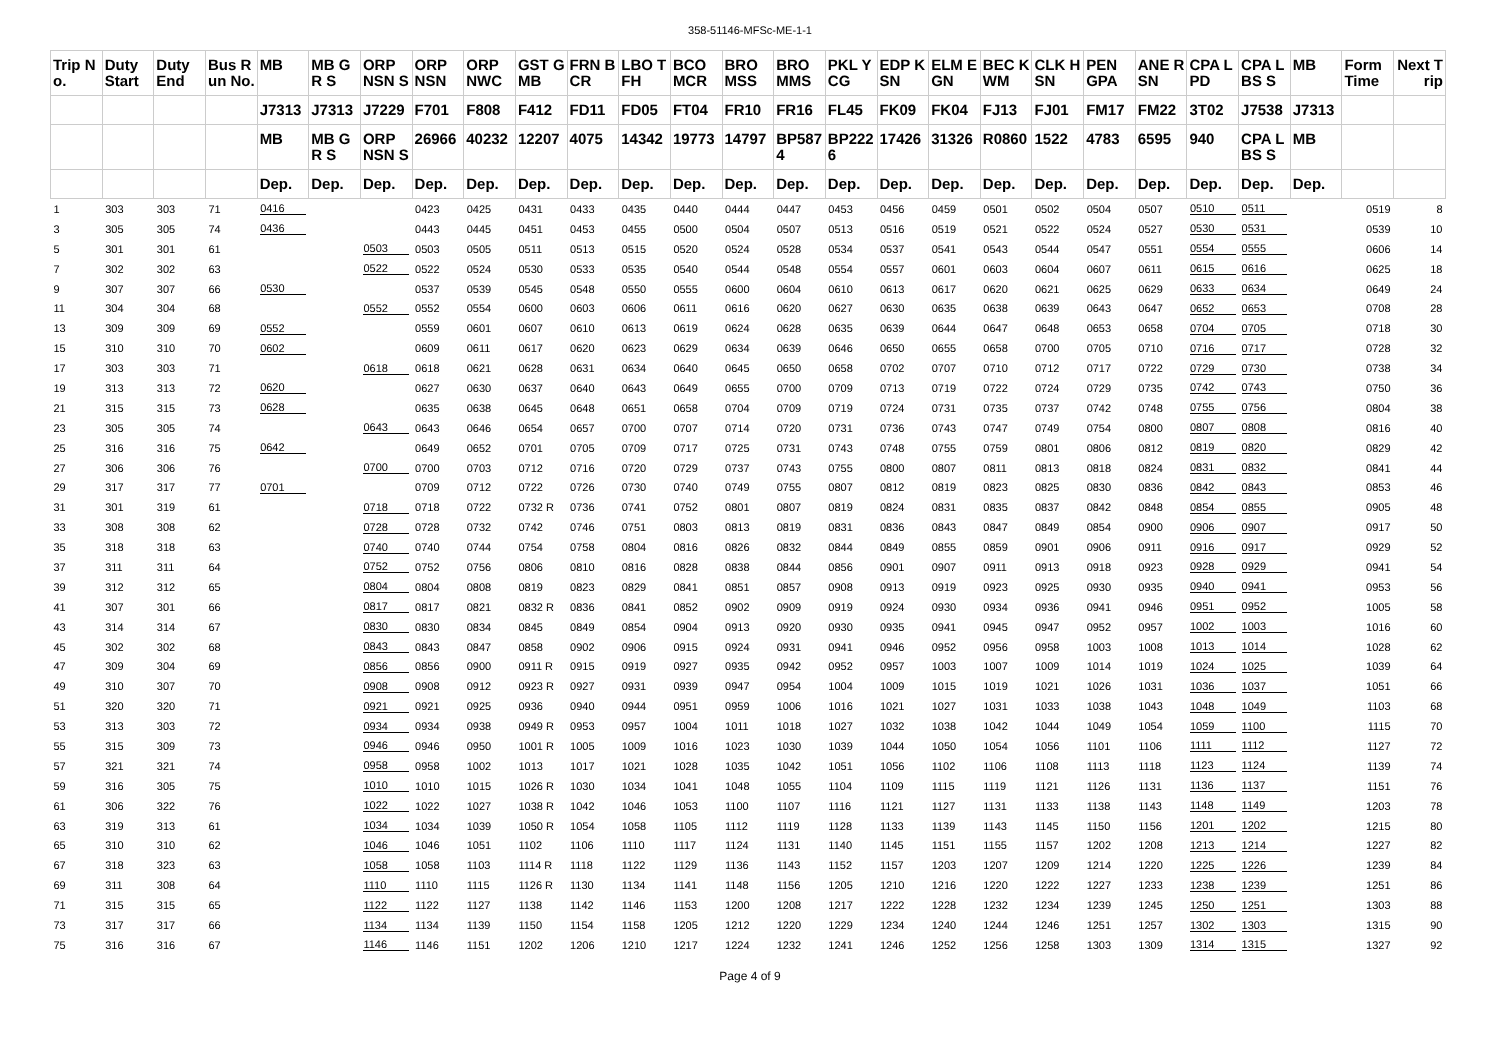358-51146-MFSc-ME-1-1
| Trip No. | Duty Start | Duty End | Bus Run No. | MB | MB GR S | ORP NSN S | ORP NSN | ORP NWC | GST GMB | FRN BCR | LBO TFH | BCO MCR | BRO MSS | BRO MMS | PKL YCG | EDP KSN | ELM EGN | BEC KWM | CLK HSN | PEN GPA | ANE RSN | CPA LPD | CPA LBS S | MB | Form Time | Next Trip |
| --- | --- | --- | --- | --- | --- | --- | --- | --- | --- | --- | --- | --- | --- | --- | --- | --- | --- | --- | --- | --- | --- | --- | --- | --- | --- | --- |
| | | | | J7313 | J7313 | J7229 | F701 | F808 | F412 | FD11 | FD05 | FT04 | FR10 | FR16 | FL45 | FK09 | FK04 | FJ13 | FJ01 | FM17 | FM22 | 3T02 | J7538 | J7313 | | |
| | | | | MB | MB GR S | ORP NSN S | 26966 | 40232 | 12207 | 4075 | 14342 | 19773 | 14797 | BP5874 | BP2226 | 17426 | 31326 | R0860 | 1522 | 4783 | 6595 | 940 | CPA LBS S | MB | | |
| | | | | Dep. | Dep. | Dep. | Dep. | Dep. | Dep. | Dep. | Dep. | Dep. | Dep. | Dep. | Dep. | Dep. | Dep. | Dep. | Dep. | Dep. | Dep. | Dep. | Dep. | Dep. | | |
| 1 | 303 | 303 | 71 | 0416 | | | 0423 | 0425 | 0431 | 0433 | 0435 | 0440 | 0444 | 0447 | 0453 | 0456 | 0459 | 0501 | 0502 | 0504 | 0507 | 0510 | 0511 | | 0519 | 8 |
| 3 | 305 | 305 | 74 | 0436 | | | 0443 | 0445 | 0451 | 0453 | 0455 | 0500 | 0504 | 0507 | 0513 | 0516 | 0519 | 0521 | 0522 | 0524 | 0527 | 0530 | 0531 | | 0539 | 10 |
| 5 | 301 | 301 | 61 | | | 0503 | 0503 | 0505 | 0511 | 0513 | 0515 | 0520 | 0524 | 0528 | 0534 | 0537 | 0541 | 0543 | 0544 | 0547 | 0551 | 0554 | 0555 | | 0606 | 14 |
| 7 | 302 | 302 | 63 | | | 0522 | 0522 | 0524 | 0530 | 0533 | 0535 | 0540 | 0544 | 0548 | 0554 | 0557 | 0601 | 0603 | 0604 | 0607 | 0611 | 0615 | 0616 | | 0625 | 18 |
| 9 | 307 | 307 | 66 | 0530 | | | 0537 | 0539 | 0545 | 0548 | 0550 | 0555 | 0600 | 0604 | 0610 | 0613 | 0617 | 0620 | 0621 | 0625 | 0629 | 0633 | 0634 | | 0649 | 24 |
| 11 | 304 | 304 | 68 | | | 0552 | 0552 | 0554 | 0600 | 0603 | 0606 | 0611 | 0616 | 0620 | 0627 | 0630 | 0635 | 0638 | 0639 | 0643 | 0647 | 0652 | 0653 | | 0708 | 28 |
| 13 | 309 | 309 | 69 | 0552 | | | 0559 | 0601 | 0607 | 0610 | 0613 | 0619 | 0624 | 0628 | 0635 | 0639 | 0644 | 0647 | 0648 | 0653 | 0658 | 0704 | 0705 | | 0718 | 30 |
| 15 | 310 | 310 | 70 | 0602 | | | 0609 | 0611 | 0617 | 0620 | 0623 | 0629 | 0634 | 0639 | 0646 | 0650 | 0655 | 0658 | 0700 | 0705 | 0710 | 0716 | 0717 | | 0728 | 32 |
| 17 | 303 | 303 | 71 | | | 0618 | 0618 | 0621 | 0628 | 0631 | 0634 | 0640 | 0645 | 0650 | 0658 | 0702 | 0707 | 0710 | 0712 | 0717 | 0722 | 0729 | 0730 | | 0738 | 34 |
| 19 | 313 | 313 | 72 | 0620 | | | 0627 | 0630 | 0637 | 0640 | 0643 | 0649 | 0655 | 0700 | 0709 | 0713 | 0719 | 0722 | 0724 | 0729 | 0735 | 0742 | 0743 | | 0750 | 36 |
| 21 | 315 | 315 | 73 | 0628 | | | 0635 | 0638 | 0645 | 0648 | 0651 | 0658 | 0704 | 0709 | 0719 | 0724 | 0731 | 0735 | 0737 | 0742 | 0748 | 0755 | 0756 | | 0804 | 38 |
| 23 | 305 | 305 | 74 | | | 0643 | 0643 | 0646 | 0654 | 0657 | 0700 | 0707 | 0714 | 0720 | 0731 | 0736 | 0743 | 0747 | 0749 | 0754 | 0800 | 0807 | 0808 | | 0816 | 40 |
| 25 | 316 | 316 | 75 | 0642 | | | 0649 | 0652 | 0701 | 0705 | 0709 | 0717 | 0725 | 0731 | 0743 | 0748 | 0755 | 0759 | 0801 | 0806 | 0812 | 0819 | 0820 | | 0829 | 42 |
| 27 | 306 | 306 | 76 | | | 0700 | 0700 | 0703 | 0712 | 0716 | 0720 | 0729 | 0737 | 0743 | 0755 | 0800 | 0807 | 0811 | 0813 | 0818 | 0824 | 0831 | 0832 | | 0841 | 44 |
| 29 | 317 | 317 | 77 | 0701 | | | 0709 | 0712 | 0722 | 0726 | 0730 | 0740 | 0749 | 0755 | 0807 | 0812 | 0819 | 0823 | 0825 | 0830 | 0836 | 0842 | 0843 | | 0853 | 46 |
| 31 | 301 | 319 | 61 | | | 0718 | 0718 | 0722 | 0732 R | 0736 | 0741 | 0752 | 0801 | 0807 | 0819 | 0824 | 0831 | 0835 | 0837 | 0842 | 0848 | 0854 | 0855 | | 0905 | 48 |
| 33 | 308 | 308 | 62 | | | 0728 | 0728 | 0732 | 0742 | 0746 | 0751 | 0803 | 0813 | 0819 | 0831 | 0836 | 0843 | 0847 | 0849 | 0854 | 0900 | 0906 | 0907 | | 0917 | 50 |
| 35 | 318 | 318 | 63 | | | 0740 | 0740 | 0744 | 0754 | 0758 | 0804 | 0816 | 0826 | 0832 | 0844 | 0849 | 0855 | 0859 | 0901 | 0906 | 0911 | 0916 | 0917 | | 0929 | 52 |
| 37 | 311 | 311 | 64 | | | 0752 | 0752 | 0756 | 0806 | 0810 | 0816 | 0828 | 0838 | 0844 | 0856 | 0901 | 0907 | 0911 | 0913 | 0918 | 0923 | 0928 | 0929 | | 0941 | 54 |
| 39 | 312 | 312 | 65 | | | 0804 | 0804 | 0808 | 0819 | 0823 | 0829 | 0841 | 0851 | 0857 | 0908 | 0913 | 0919 | 0923 | 0925 | 0930 | 0935 | 0940 | 0941 | | 0953 | 56 |
| 41 | 307 | 301 | 66 | | | 0817 | 0817 | 0821 | 0832 R | 0836 | 0841 | 0852 | 0902 | 0909 | 0919 | 0924 | 0930 | 0934 | 0936 | 0941 | 0946 | 0951 | 0952 | | 1005 | 58 |
| 43 | 314 | 314 | 67 | | | 0830 | 0830 | 0834 | 0845 | 0849 | 0854 | 0904 | 0913 | 0920 | 0930 | 0935 | 0941 | 0945 | 0947 | 0952 | 0957 | 1002 | 1003 | | 1016 | 60 |
| 45 | 302 | 302 | 68 | | | 0843 | 0843 | 0847 | 0858 | 0902 | 0906 | 0915 | 0924 | 0931 | 0941 | 0946 | 0952 | 0956 | 0958 | 1003 | 1008 | 1013 | 1014 | | 1028 | 62 |
| 47 | 309 | 304 | 69 | | | 0856 | 0856 | 0900 | 0911 R | 0915 | 0919 | 0927 | 0935 | 0942 | 0952 | 0957 | 1003 | 1007 | 1009 | 1014 | 1019 | 1024 | 1025 | | 1039 | 64 |
| 49 | 310 | 307 | 70 | | | 0908 | 0908 | 0912 | 0923 R | 0927 | 0931 | 0939 | 0947 | 0954 | 1004 | 1009 | 1015 | 1019 | 1021 | 1026 | 1031 | 1036 | 1037 | | 1051 | 66 |
| 51 | 320 | 320 | 71 | | | 0921 | 0921 | 0925 | 0936 | 0940 | 0944 | 0951 | 0959 | 1006 | 1016 | 1021 | 1027 | 1031 | 1033 | 1038 | 1043 | 1048 | 1049 | | 1103 | 68 |
| 53 | 313 | 303 | 72 | | | 0934 | 0934 | 0938 | 0949 R | 0953 | 0957 | 1004 | 1011 | 1018 | 1027 | 1032 | 1038 | 1042 | 1044 | 1049 | 1054 | 1059 | 1100 | | 1115 | 70 |
| 55 | 315 | 309 | 73 | | | 0946 | 0946 | 0950 | 1001 R | 1005 | 1009 | 1016 | 1023 | 1030 | 1039 | 1044 | 1050 | 1054 | 1056 | 1101 | 1106 | 1111 | 1112 | | 1127 | 72 |
| 57 | 321 | 321 | 74 | | | 0958 | 0958 | 1002 | 1013 | 1017 | 1021 | 1028 | 1035 | 1042 | 1051 | 1056 | 1102 | 1106 | 1108 | 1113 | 1118 | 1123 | 1124 | | 1139 | 74 |
| 59 | 316 | 305 | 75 | | | 1010 | 1010 | 1015 | 1026 R | 1030 | 1034 | 1041 | 1048 | 1055 | 1104 | 1109 | 1115 | 1119 | 1121 | 1126 | 1131 | 1136 | 1137 | | 1151 | 76 |
| 61 | 306 | 322 | 76 | | | 1022 | 1022 | 1027 | 1038 R | 1042 | 1046 | 1053 | 1100 | 1107 | 1116 | 1121 | 1127 | 1131 | 1133 | 1138 | 1143 | 1148 | 1149 | | 1203 | 78 |
| 63 | 319 | 313 | 61 | | | 1034 | 1034 | 1039 | 1050 R | 1054 | 1058 | 1105 | 1112 | 1119 | 1128 | 1133 | 1139 | 1143 | 1145 | 1150 | 1156 | 1201 | 1202 | | 1215 | 80 |
| 65 | 310 | 310 | 62 | | | 1046 | 1046 | 1051 | 1102 | 1106 | 1110 | 1117 | 1124 | 1131 | 1140 | 1145 | 1151 | 1155 | 1157 | 1202 | 1208 | 1213 | 1214 | | 1227 | 82 |
| 67 | 318 | 323 | 63 | | | 1058 | 1058 | 1103 | 1114 R | 1118 | 1122 | 1129 | 1136 | 1143 | 1152 | 1157 | 1203 | 1207 | 1209 | 1214 | 1220 | 1225 | 1226 | | 1239 | 84 |
| 69 | 311 | 308 | 64 | | | 1110 | 1110 | 1115 | 1126 R | 1130 | 1134 | 1141 | 1148 | 1156 | 1205 | 1210 | 1216 | 1220 | 1222 | 1227 | 1233 | 1238 | 1239 | | 1251 | 86 |
| 71 | 315 | 315 | 65 | | | 1122 | 1122 | 1127 | 1138 | 1142 | 1146 | 1153 | 1200 | 1208 | 1217 | 1222 | 1228 | 1232 | 1234 | 1239 | 1245 | 1250 | 1251 | | 1303 | 88 |
| 73 | 317 | 317 | 66 | | | 1134 | 1134 | 1139 | 1150 | 1154 | 1158 | 1205 | 1212 | 1220 | 1229 | 1234 | 1240 | 1244 | 1246 | 1251 | 1257 | 1302 | 1303 | | 1315 | 90 |
| 75 | 316 | 316 | 67 | | | 1146 | 1146 | 1151 | 1202 | 1206 | 1210 | 1217 | 1224 | 1232 | 1241 | 1246 | 1252 | 1256 | 1258 | 1303 | 1309 | 1314 | 1315 | | 1327 | 92 |
Page 4 of 9